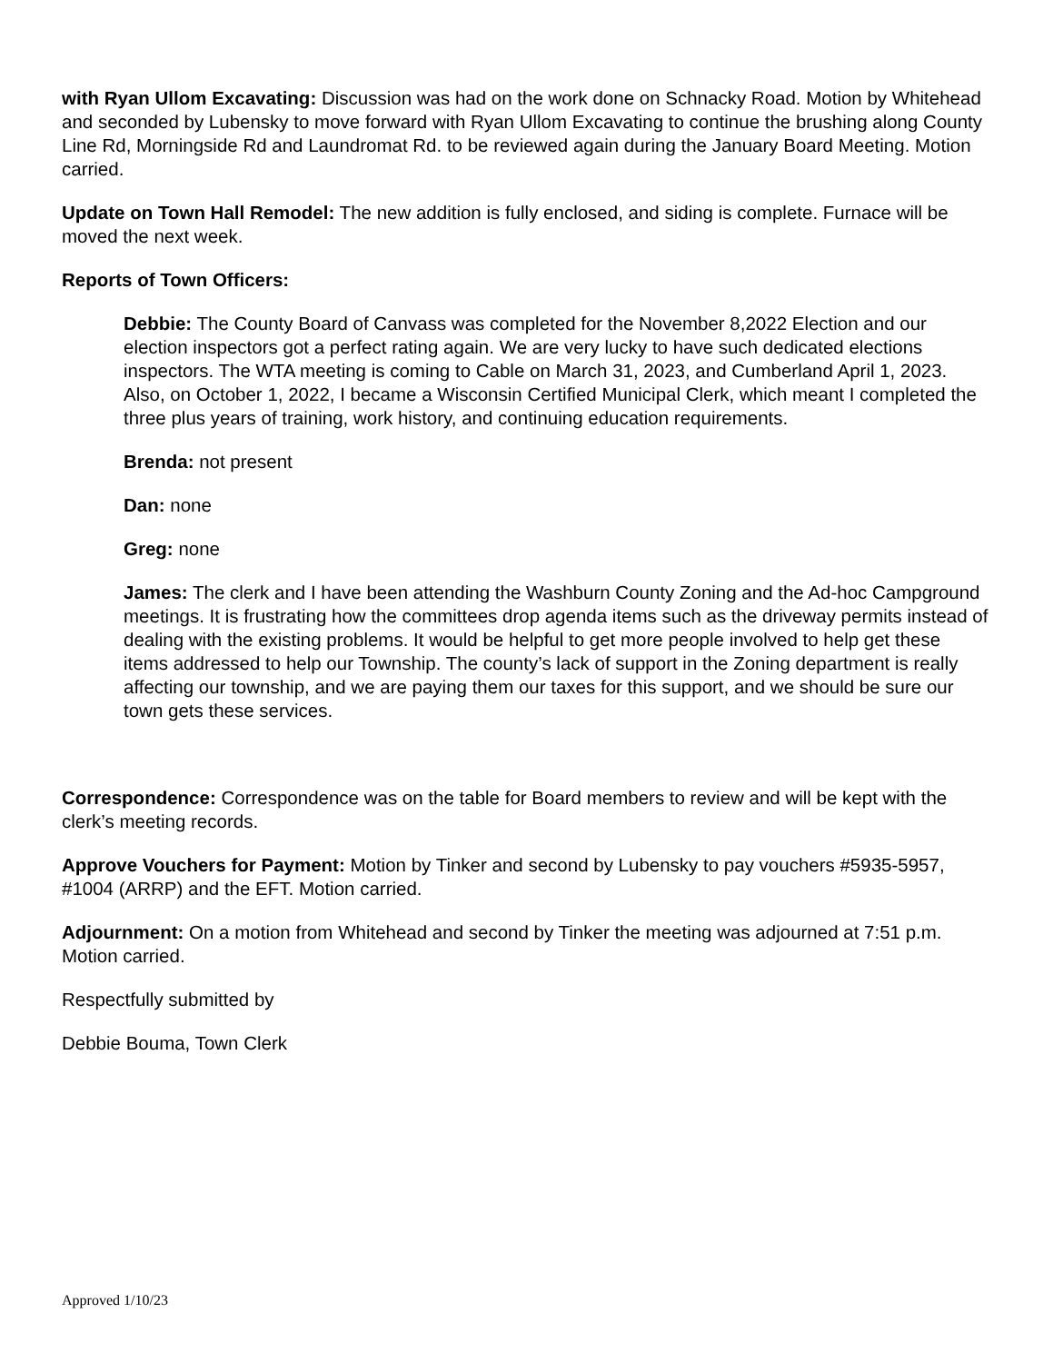with Ryan Ullom Excavating: Discussion was had on the work done on Schnacky Road. Motion by Whitehead and seconded by Lubensky to move forward with Ryan Ullom Excavating to continue the brushing along County Line Rd, Morningside Rd and Laundromat Rd. to be reviewed again during the January Board Meeting. Motion carried.
Update on Town Hall Remodel: The new addition is fully enclosed, and siding is complete. Furnace will be moved the next week.
Reports of Town Officers:
Debbie: The County Board of Canvass was completed for the November 8,2022 Election and our election inspectors got a perfect rating again. We are very lucky to have such dedicated elections inspectors. The WTA meeting is coming to Cable on March 31, 2023, and Cumberland April 1, 2023. Also, on October 1, 2022, I became a Wisconsin Certified Municipal Clerk, which meant I completed the three plus years of training, work history, and continuing education requirements.
Brenda: not present
Dan: none
Greg: none
James: The clerk and I have been attending the Washburn County Zoning and the Ad-hoc Campground meetings. It is frustrating how the committees drop agenda items such as the driveway permits instead of dealing with the existing problems. It would be helpful to get more people involved to help get these items addressed to help our Township. The county’s lack of support in the Zoning department is really affecting our township, and we are paying them our taxes for this support, and we should be sure our town gets these services.
Correspondence: Correspondence was on the table for Board members to review and will be kept with the clerk’s meeting records.
Approve Vouchers for Payment: Motion by Tinker and second by Lubensky to pay vouchers #5935-5957, #1004 (ARRP) and the EFT. Motion carried.
Adjournment: On a motion from Whitehead and second by Tinker the meeting was adjourned at 7:51 p.m. Motion carried.
Respectfully submitted by
Debbie Bouma, Town Clerk
Approved 1/10/23